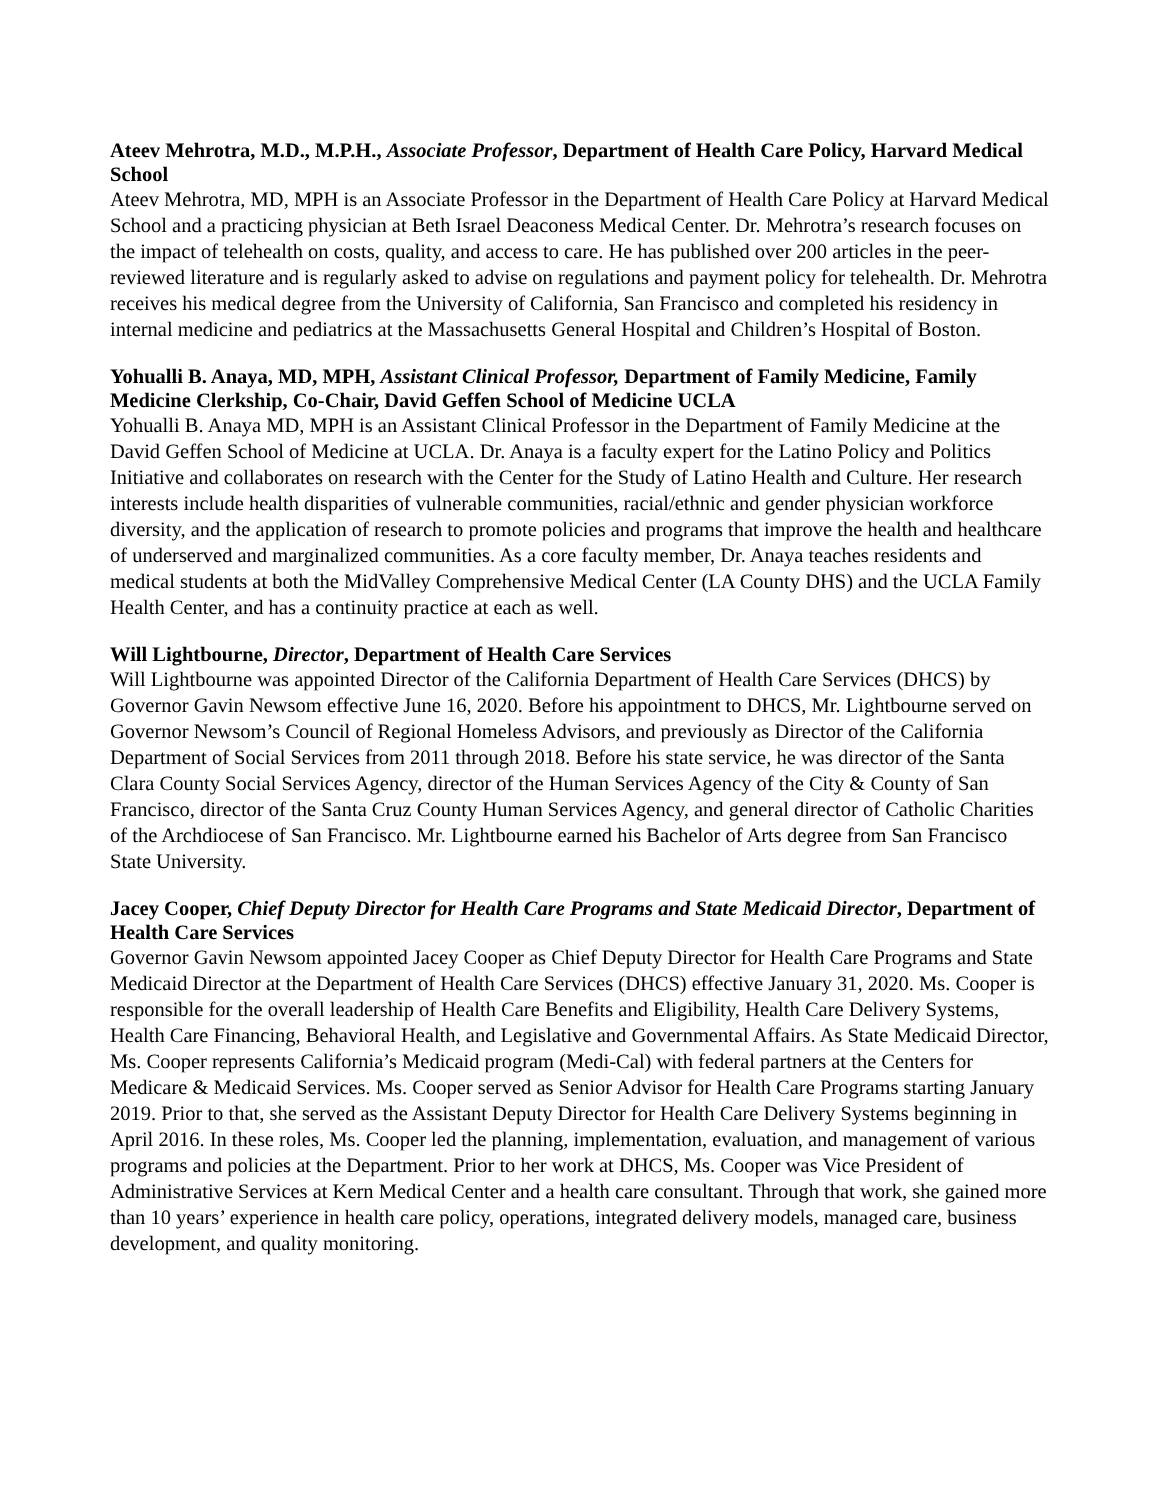Ateev Mehrotra, M.D., M.P.H., Associate Professor, Department of Health Care Policy, Harvard Medical School
Ateev Mehrotra, MD, MPH is an Associate Professor in the Department of Health Care Policy at Harvard Medical School and a practicing physician at Beth Israel Deaconess Medical Center. Dr. Mehrotra’s research focuses on the impact of telehealth on costs, quality, and access to care. He has published over 200 articles in the peer-reviewed literature and is regularly asked to advise on regulations and payment policy for telehealth. Dr. Mehrotra receives his medical degree from the University of California, San Francisco and completed his residency in internal medicine and pediatrics at the Massachusetts General Hospital and Children’s Hospital of Boston.
Yohualli B. Anaya, MD, MPH, Assistant Clinical Professor, Department of Family Medicine, Family Medicine Clerkship, Co-Chair, David Geffen School of Medicine UCLA
Yohualli B. Anaya MD, MPH is an Assistant Clinical Professor in the Department of Family Medicine at the David Geffen School of Medicine at UCLA. Dr. Anaya is a faculty expert for the Latino Policy and Politics Initiative and collaborates on research with the Center for the Study of Latino Health and Culture. Her research interests include health disparities of vulnerable communities, racial/ethnic and gender physician workforce diversity, and the application of research to promote policies and programs that improve the health and healthcare of underserved and marginalized communities. As a core faculty member, Dr. Anaya teaches residents and medical students at both the MidValley Comprehensive Medical Center (LA County DHS) and the UCLA Family Health Center, and has a continuity practice at each as well.
Will Lightbourne, Director, Department of Health Care Services
Will Lightbourne was appointed Director of the California Department of Health Care Services (DHCS) by Governor Gavin Newsom effective June 16, 2020. Before his appointment to DHCS, Mr. Lightbourne served on Governor Newsom’s Council of Regional Homeless Advisors, and previously as Director of the California Department of Social Services from 2011 through 2018. Before his state service, he was director of the Santa Clara County Social Services Agency, director of the Human Services Agency of the City & County of San Francisco, director of the Santa Cruz County Human Services Agency, and general director of Catholic Charities of the Archdiocese of San Francisco. Mr. Lightbourne earned his Bachelor of Arts degree from San Francisco State University.
Jacey Cooper, Chief Deputy Director for Health Care Programs and State Medicaid Director, Department of Health Care Services
Governor Gavin Newsom appointed Jacey Cooper as Chief Deputy Director for Health Care Programs and State Medicaid Director at the Department of Health Care Services (DHCS) effective January 31, 2020. Ms. Cooper is responsible for the overall leadership of Health Care Benefits and Eligibility, Health Care Delivery Systems, Health Care Financing, Behavioral Health, and Legislative and Governmental Affairs. As State Medicaid Director, Ms. Cooper represents California’s Medicaid program (Medi-Cal) with federal partners at the Centers for Medicare & Medicaid Services. Ms. Cooper served as Senior Advisor for Health Care Programs starting January 2019. Prior to that, she served as the Assistant Deputy Director for Health Care Delivery Systems beginning in April 2016. In these roles, Ms. Cooper led the planning, implementation, evaluation, and management of various programs and policies at the Department. Prior to her work at DHCS, Ms. Cooper was Vice President of Administrative Services at Kern Medical Center and a health care consultant. Through that work, she gained more than 10 years’ experience in health care policy, operations, integrated delivery models, managed care, business development, and quality monitoring.